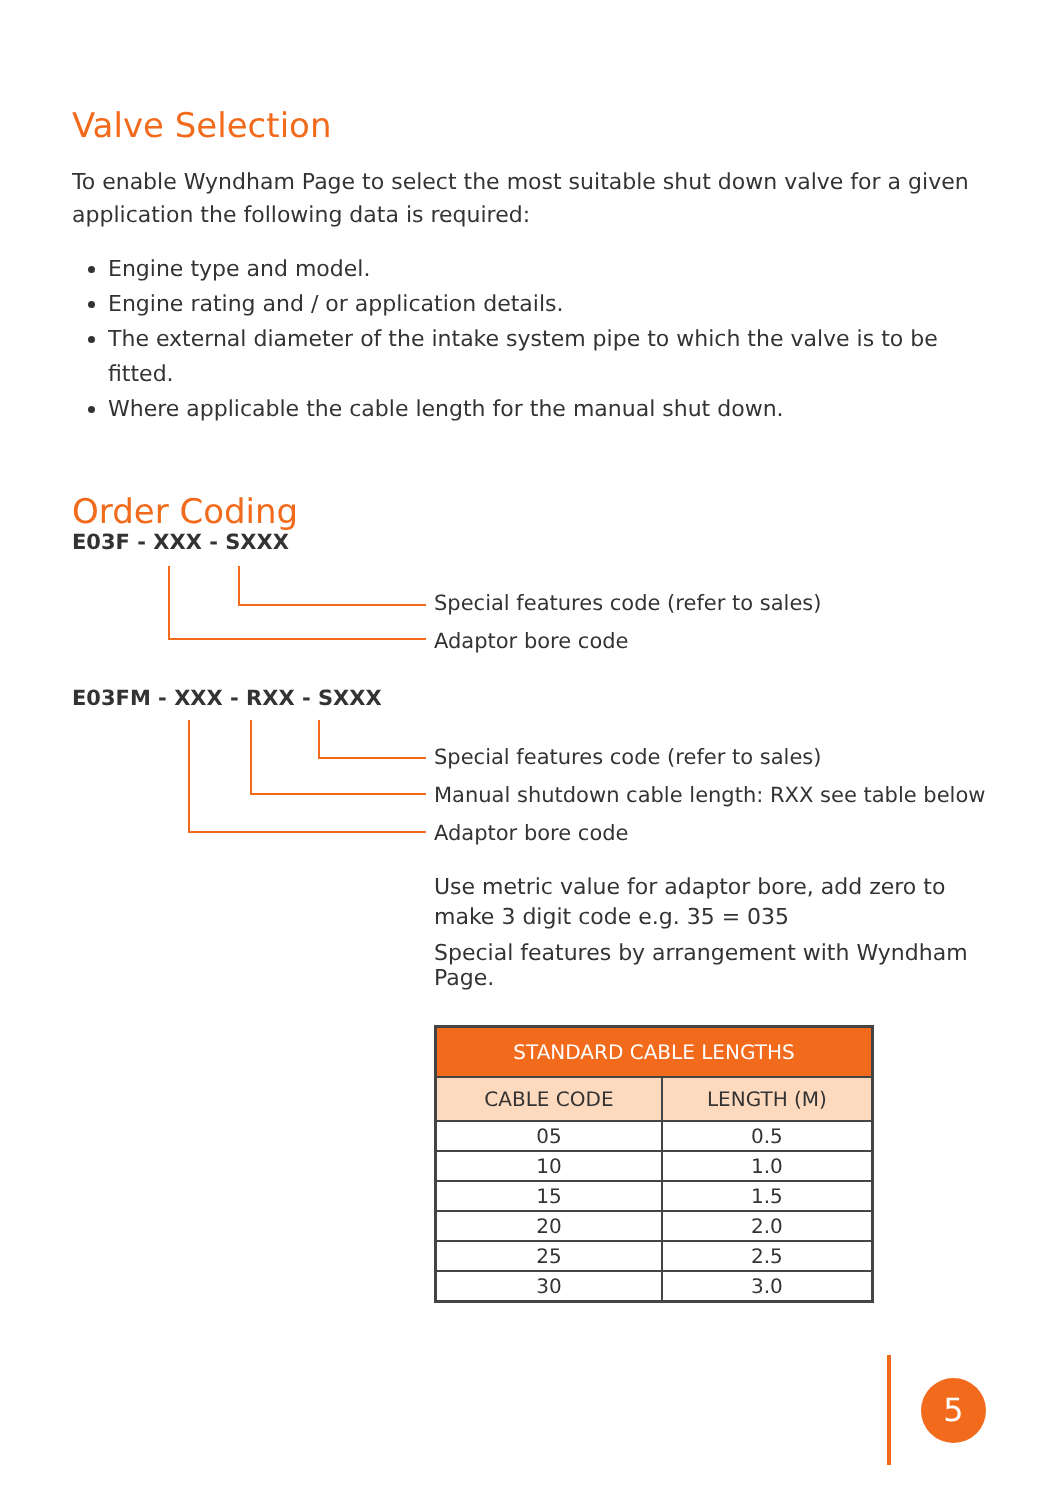Valve Selection
To enable Wyndham Page to select the most suitable shut down valve for a given application the following data is required:
Engine type and model.
Engine rating and / or application details.
The external diameter of the intake system pipe to which the valve is to be fitted.
Where applicable the cable length for the manual shut down.
Order Coding
E03F - XXX - SXXX
Special features code (refer to sales)
Adaptor bore code
E03FM - XXX - RXX - SXXX
Special features code (refer to sales)
Manual shutdown cable length: RXX see table below
Adaptor bore code
Use metric value for adaptor bore, add zero to make 3 digit code e.g. 35 = 035
Special features by arrangement with Wyndham Page.
| STANDARD CABLE LENGTHS | |
| --- | --- |
| CABLE CODE | LENGTH (M) |
| 05 | 0.5 |
| 10 | 1.0 |
| 15 | 1.5 |
| 20 | 2.0 |
| 25 | 2.5 |
| 30 | 3.0 |
5